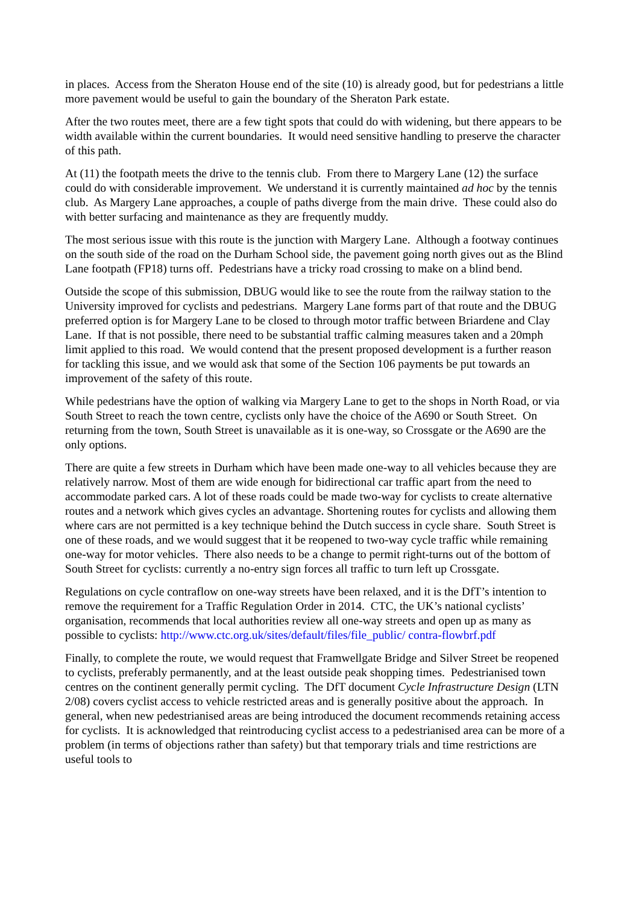in places. Access from the Sheraton House end of the site (10) is already good, but for pedestrians a little more pavement would be useful to gain the boundary of the Sheraton Park estate.
After the two routes meet, there are a few tight spots that could do with widening, but there appears to be width available within the current boundaries. It would need sensitive handling to preserve the character of this path.
At (11) the footpath meets the drive to the tennis club. From there to Margery Lane (12) the surface could do with considerable improvement. We understand it is currently maintained ad hoc by the tennis club. As Margery Lane approaches, a couple of paths diverge from the main drive. These could also do with better surfacing and maintenance as they are frequently muddy.
The most serious issue with this route is the junction with Margery Lane. Although a footway continues on the south side of the road on the Durham School side, the pavement going north gives out as the Blind Lane footpath (FP18) turns off. Pedestrians have a tricky road crossing to make on a blind bend.
Outside the scope of this submission, DBUG would like to see the route from the railway station to the University improved for cyclists and pedestrians. Margery Lane forms part of that route and the DBUG preferred option is for Margery Lane to be closed to through motor traffic between Briardene and Clay Lane. If that is not possible, there need to be substantial traffic calming measures taken and a 20mph limit applied to this road. We would contend that the present proposed development is a further reason for tackling this issue, and we would ask that some of the Section 106 payments be put towards an improvement of the safety of this route.
While pedestrians have the option of walking via Margery Lane to get to the shops in North Road, or via South Street to reach the town centre, cyclists only have the choice of the A690 or South Street. On returning from the town, South Street is unavailable as it is one-way, so Crossgate or the A690 are the only options.
There are quite a few streets in Durham which have been made one-way to all vehicles because they are relatively narrow. Most of them are wide enough for bidirectional car traffic apart from the need to accommodate parked cars. A lot of these roads could be made two-way for cyclists to create alternative routes and a network which gives cycles an advantage. Shortening routes for cyclists and allowing them where cars are not permitted is a key technique behind the Dutch success in cycle share. South Street is one of these roads, and we would suggest that it be reopened to two-way cycle traffic while remaining one-way for motor vehicles. There also needs to be a change to permit right-turns out of the bottom of South Street for cyclists: currently a no-entry sign forces all traffic to turn left up Crossgate.
Regulations on cycle contraflow on one-way streets have been relaxed, and it is the DfT’s intention to remove the requirement for a Traffic Regulation Order in 2014. CTC, the UK’s national cyclists’ organisation, recommends that local authorities review all one-way streets and open up as many as possible to cyclists: http://www.ctc.org.uk/sites/default/files/file_public/ contra-flowbrf.pdf
Finally, to complete the route, we would request that Framwellgate Bridge and Silver Street be reopened to cyclists, preferably permanently, and at the least outside peak shopping times. Pedestrianised town centres on the continent generally permit cycling. The DfT document Cycle Infrastructure Design (LTN 2/08) covers cyclist access to vehicle restricted areas and is generally positive about the approach. In general, when new pedestrianised areas are being introduced the document recommends retaining access for cyclists. It is acknowledged that reintroducing cyclist access to a pedestrianised area can be more of a problem (in terms of objections rather than safety) but that temporary trials and time restrictions are useful tools to